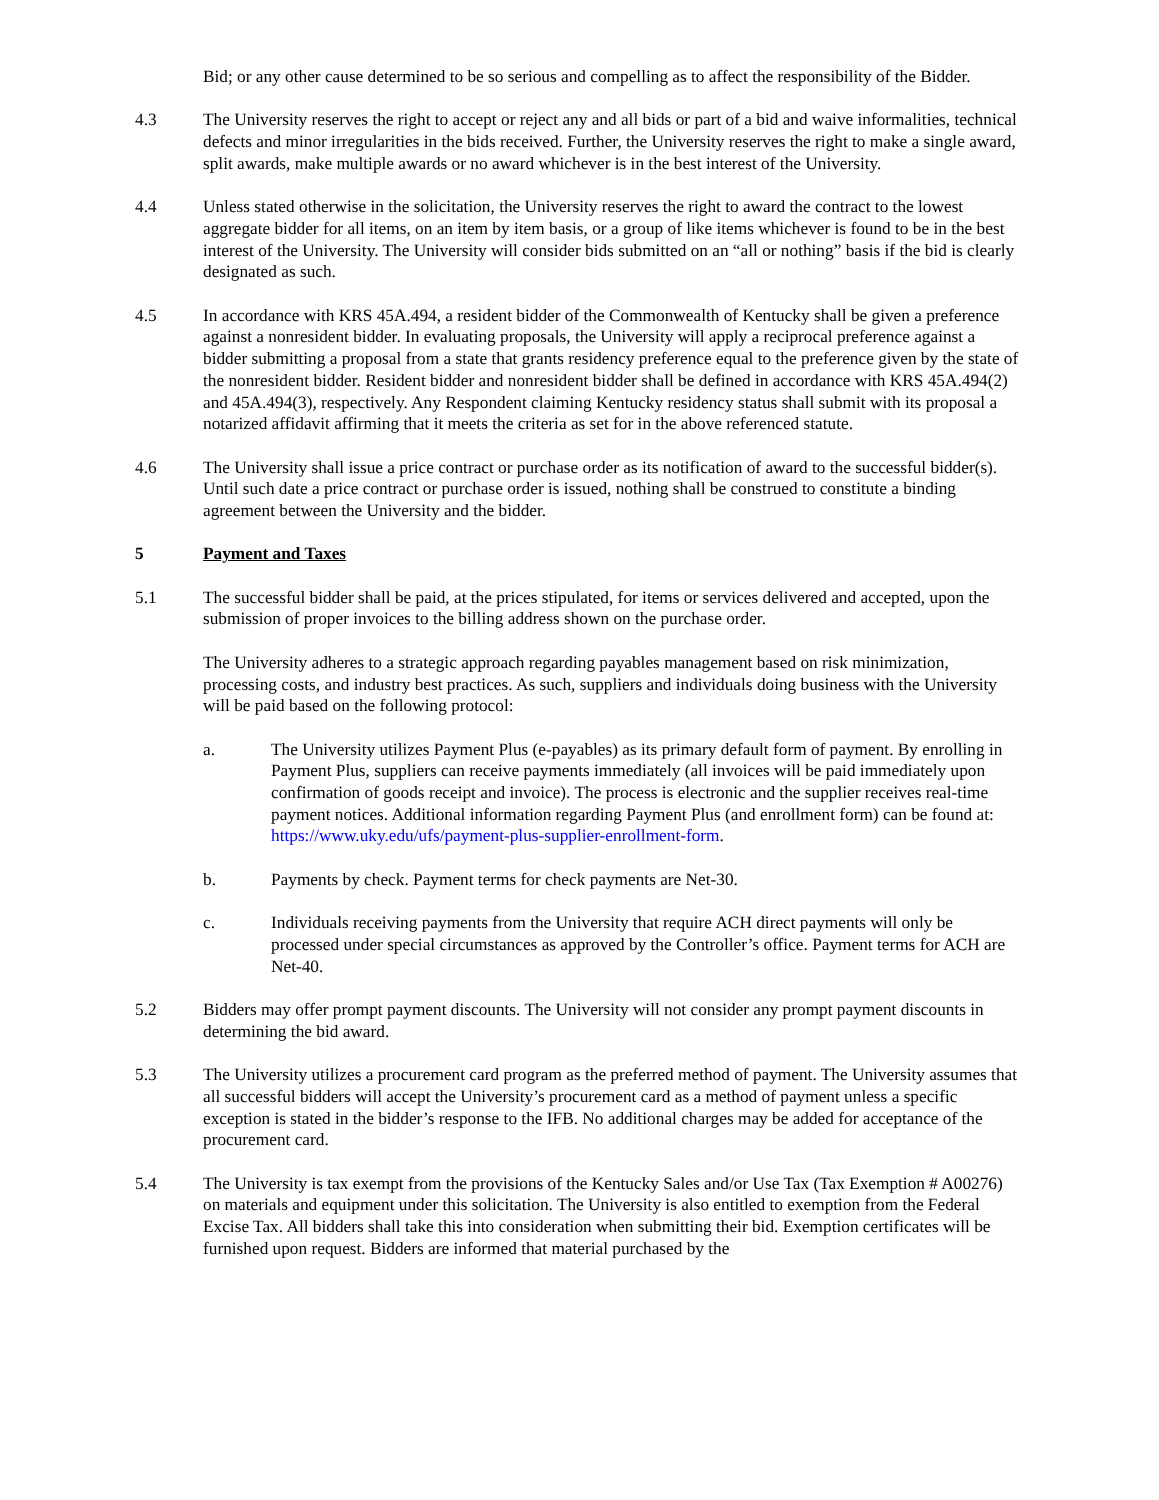Bid; or any other cause determined to be so serious and compelling as to affect the responsibility of the Bidder.
4.3 The University reserves the right to accept or reject any and all bids or part of a bid and waive informalities, technical defects and minor irregularities in the bids received. Further, the University reserves the right to make a single award, split awards, make multiple awards or no award whichever is in the best interest of the University.
4.4 Unless stated otherwise in the solicitation, the University reserves the right to award the contract to the lowest aggregate bidder for all items, on an item by item basis, or a group of like items whichever is found to be in the best interest of the University. The University will consider bids submitted on an “all or nothing” basis if the bid is clearly designated as such.
4.5 In accordance with KRS 45A.494, a resident bidder of the Commonwealth of Kentucky shall be given a preference against a nonresident bidder. In evaluating proposals, the University will apply a reciprocal preference against a bidder submitting a proposal from a state that grants residency preference equal to the preference given by the state of the nonresident bidder. Resident bidder and nonresident bidder shall be defined in accordance with KRS 45A.494(2) and 45A.494(3), respectively. Any Respondent claiming Kentucky residency status shall submit with its proposal a notarized affidavit affirming that it meets the criteria as set for in the above referenced statute.
4.6 The University shall issue a price contract or purchase order as its notification of award to the successful bidder(s). Until such date a price contract or purchase order is issued, nothing shall be construed to constitute a binding agreement between the University and the bidder.
5 Payment and Taxes
5.1 The successful bidder shall be paid, at the prices stipulated, for items or services delivered and accepted, upon the submission of proper invoices to the billing address shown on the purchase order.
The University adheres to a strategic approach regarding payables management based on risk minimization, processing costs, and industry best practices. As such, suppliers and individuals doing business with the University will be paid based on the following protocol:
a. The University utilizes Payment Plus (e-payables) as its primary default form of payment. By enrolling in Payment Plus, suppliers can receive payments immediately (all invoices will be paid immediately upon confirmation of goods receipt and invoice). The process is electronic and the supplier receives real-time payment notices. Additional information regarding Payment Plus (and enrollment form) can be found at: https://www.uky.edu/ufs/payment-plus-supplier-enrollment-form.
b. Payments by check. Payment terms for check payments are Net-30.
c. Individuals receiving payments from the University that require ACH direct payments will only be processed under special circumstances as approved by the Controller’s office. Payment terms for ACH are Net-40.
5.2 Bidders may offer prompt payment discounts. The University will not consider any prompt payment discounts in determining the bid award.
5.3 The University utilizes a procurement card program as the preferred method of payment. The University assumes that all successful bidders will accept the University’s procurement card as a method of payment unless a specific exception is stated in the bidder’s response to the IFB. No additional charges may be added for acceptance of the procurement card.
5.4 The University is tax exempt from the provisions of the Kentucky Sales and/or Use Tax (Tax Exemption # A00276) on materials and equipment under this solicitation. The University is also entitled to exemption from the Federal Excise Tax. All bidders shall take this into consideration when submitting their bid. Exemption certificates will be furnished upon request. Bidders are informed that material purchased by the